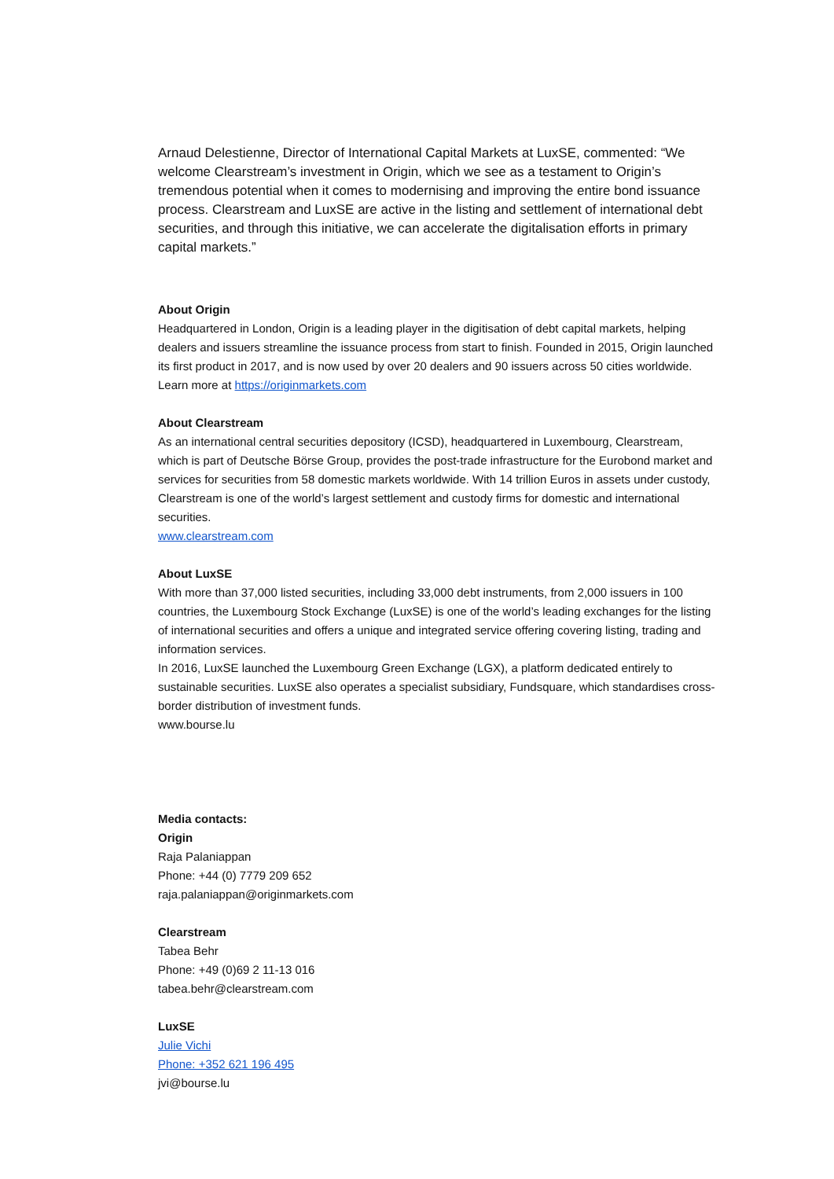Arnaud Delestienne, Director of International Capital Markets at LuxSE, commented: “We welcome Clearstream’s investment in Origin, which we see as a testament to Origin’s tremendous potential when it comes to modernising and improving the entire bond issuance process. Clearstream and LuxSE are active in the listing and settlement of international debt securities, and through this initiative, we can accelerate the digitalisation efforts in primary capital markets.”
About Origin
Headquartered in London, Origin is a leading player in the digitisation of debt capital markets, helping dealers and issuers streamline the issuance process from start to finish. Founded in 2015, Origin launched its first product in 2017, and is now used by over 20 dealers and 90 issuers across 50 cities worldwide. Learn more at https://originmarkets.com
About Clearstream
As an international central securities depository (ICSD), headquartered in Luxembourg, Clearstream, which is part of Deutsche Börse Group, provides the post-trade infrastructure for the Eurobond market and services for securities from 58 domestic markets worldwide. With 14 trillion Euros in assets under custody, Clearstream is one of the world’s largest settlement and custody firms for domestic and international securities.
www.clearstream.com
About LuxSE
With more than 37,000 listed securities, including 33,000 debt instruments, from 2,000 issuers in 100 countries, the Luxembourg Stock Exchange (LuxSE) is one of the world’s leading exchanges for the listing of international securities and offers a unique and integrated service offering covering listing, trading and information services.
In 2016, LuxSE launched the Luxembourg Green Exchange (LGX), a platform dedicated entirely to sustainable securities. LuxSE also operates a specialist subsidiary, Fundsquare, which standardises cross-border distribution of investment funds.
www.bourse.lu
Media contacts:
Origin
Raja Palaniappan
Phone: +44 (0) 7779 209 652
raja.palaniappan@originmarkets.com
Clearstream
Tabea Behr
Phone: +49 (0)69 2 11-13 016
tabea.behr@clearstream.com
LuxSE
Julie Vichi
Phone: +352 621 196 495
jvi@bourse.lu